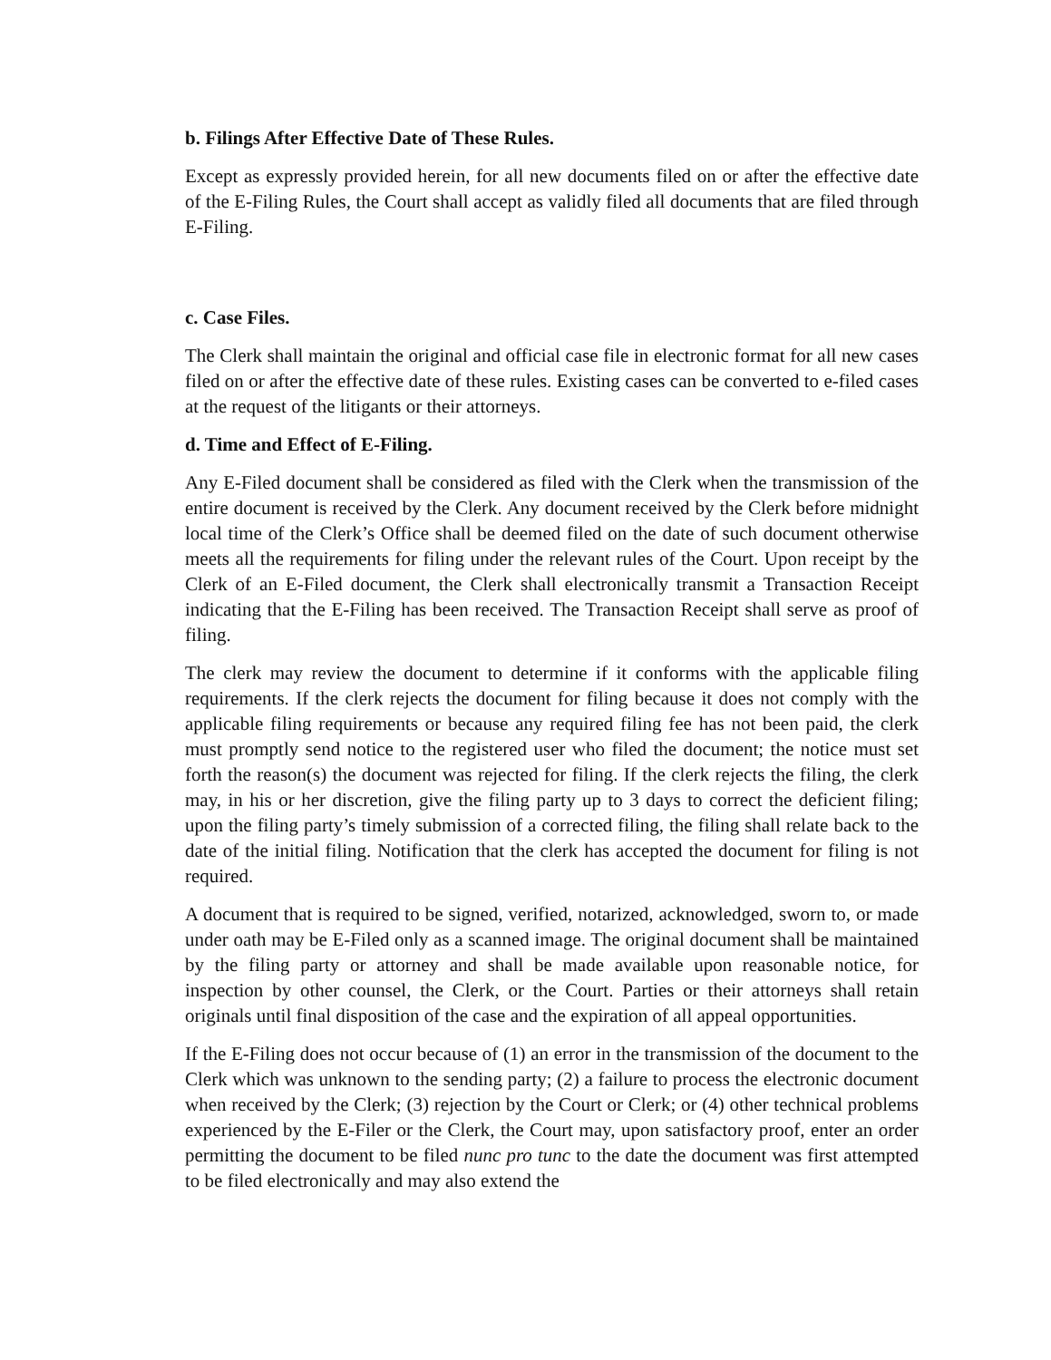b. Filings After Effective Date of These Rules.
Except as expressly provided herein, for all new documents filed on or after the effective date of the E-Filing Rules, the Court shall accept as validly filed all documents that are filed through E-Filing.
c. Case Files.
The Clerk shall maintain the original and official case file in electronic format for all new cases filed on or after the effective date of these rules. Existing cases can be converted to e-filed cases at the request of the litigants or their attorneys.
d. Time and Effect of E-Filing.
Any E-Filed document shall be considered as filed with the Clerk when the transmission of the entire document is received by the Clerk. Any document received by the Clerk before midnight local time of the Clerk’s Office shall be deemed filed on the date of such document otherwise meets all the requirements for filing under the relevant rules of the Court. Upon receipt by the Clerk of an E-Filed document, the Clerk shall electronically transmit a Transaction Receipt indicating that the E-Filing has been received. The Transaction Receipt shall serve as proof of filing.
The clerk may review the document to determine if it conforms with the applicable filing requirements. If the clerk rejects the document for filing because it does not comply with the applicable filing requirements or because any required filing fee has not been paid, the clerk must promptly send notice to the registered user who filed the document; the notice must set forth the reason(s) the document was rejected for filing. If the clerk rejects the filing, the clerk may, in his or her discretion, give the filing party up to 3 days to correct the deficient filing; upon the filing party’s timely submission of a corrected filing, the filing shall relate back to the date of the initial filing. Notification that the clerk has accepted the document for filing is not required.
A document that is required to be signed, verified, notarized, acknowledged, sworn to, or made under oath may be E-Filed only as a scanned image. The original document shall be maintained by the filing party or attorney and shall be made available upon reasonable notice, for inspection by other counsel, the Clerk, or the Court. Parties or their attorneys shall retain originals until final disposition of the case and the expiration of all appeal opportunities.
If the E-Filing does not occur because of (1) an error in the transmission of the document to the Clerk which was unknown to the sending party; (2) a failure to process the electronic document when received by the Clerk; (3) rejection by the Court or Clerk; or (4) other technical problems experienced by the E-Filer or the Clerk, the Court may, upon satisfactory proof, enter an order permitting the document to be filed nunc pro tunc to the date the document was first attempted to be filed electronically and may also extend the